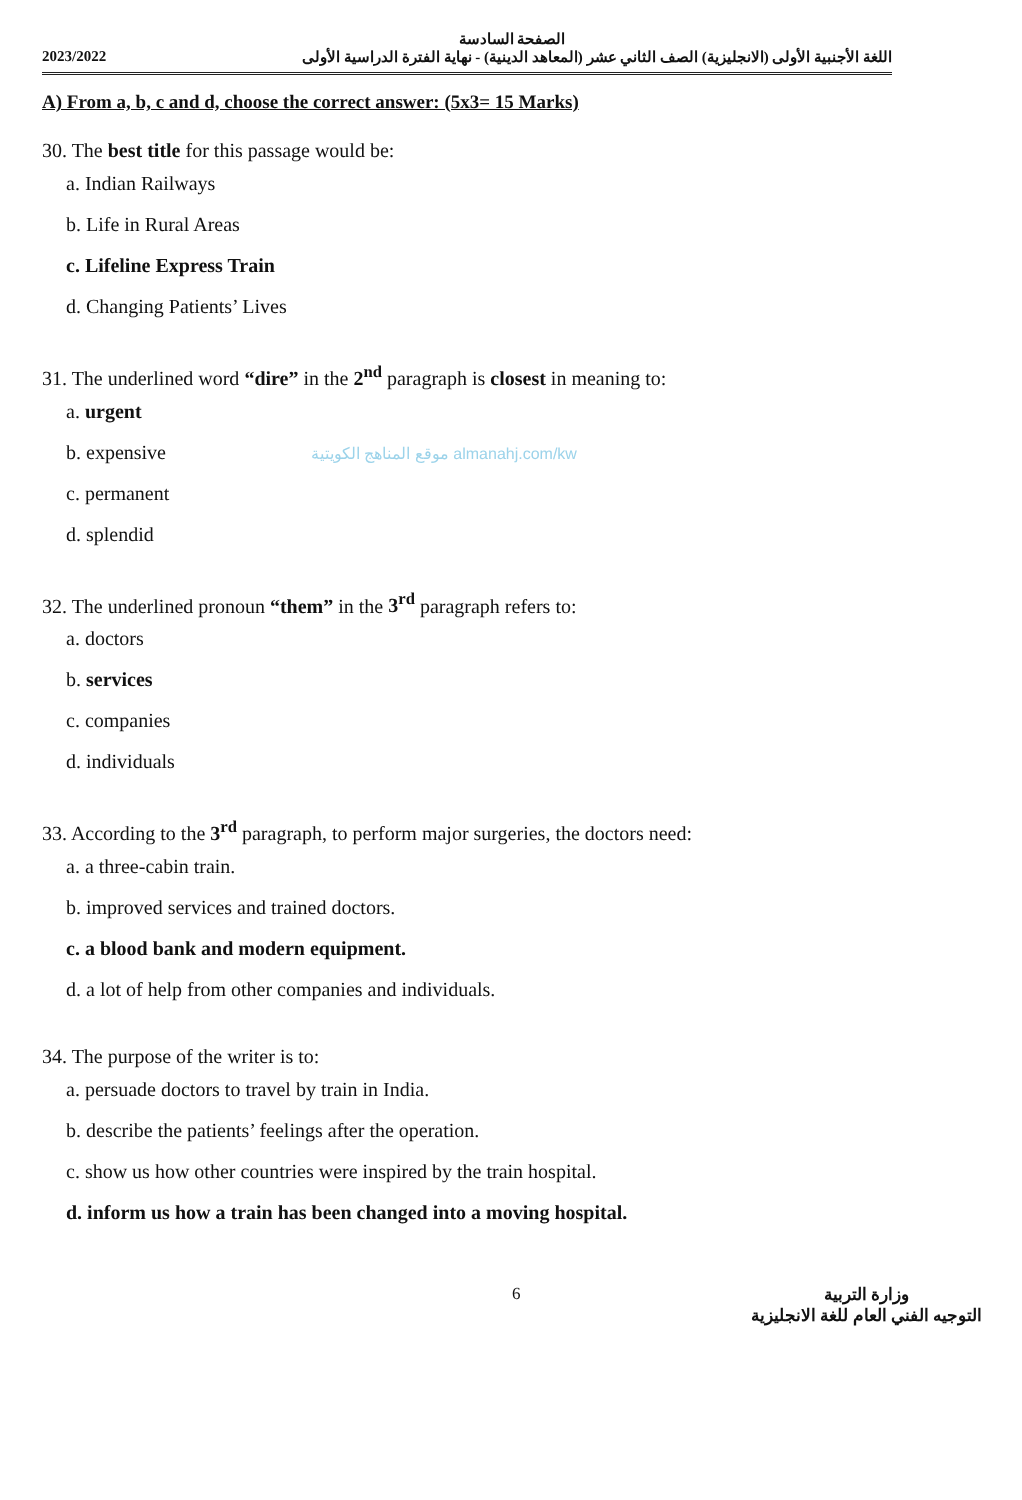الصفحة السادسة
2023/2022 اللغة الأجنبية الأولى (الانجليزية) الصف الثاني عشر (المعاهد الدينية) - نهاية الفترة الدراسية الأولى
A) From a, b, c and d, choose the correct answer: (5x3= 15 Marks)
30. The best title for this passage would be:
a. Indian Railways
b. Life in Rural Areas
c. Lifeline Express Train
d. Changing Patients’ Lives
31. The underlined word “dire” in the 2<sup>nd</sup> paragraph is closest in meaning to:
a. urgent
b. expensive موقع المناهج الكويتية almanahj.com/kw
c. permanent
d. splendid
32. The underlined pronoun “them” in the 3<sup>rd</sup> paragraph refers to:
a. doctors
b. services
c. companies
d. individuals
33. According to the 3<sup>rd</sup> paragraph, to perform major surgeries, the doctors need:
a. a three-cabin train.
b. improved services and trained doctors.
c. a blood bank and modern equipment.
d. a lot of help from other companies and individuals.
34. The purpose of the writer is to:
a. persuade doctors to travel by train in India.
b. describe the patients’ feelings after the operation.
c. show us how other countries were inspired by the train hospital.
d. inform us how a train has been changed into a moving hospital.
6 وزارة التربية
التوجيه الفني العام للغة الانجليزية